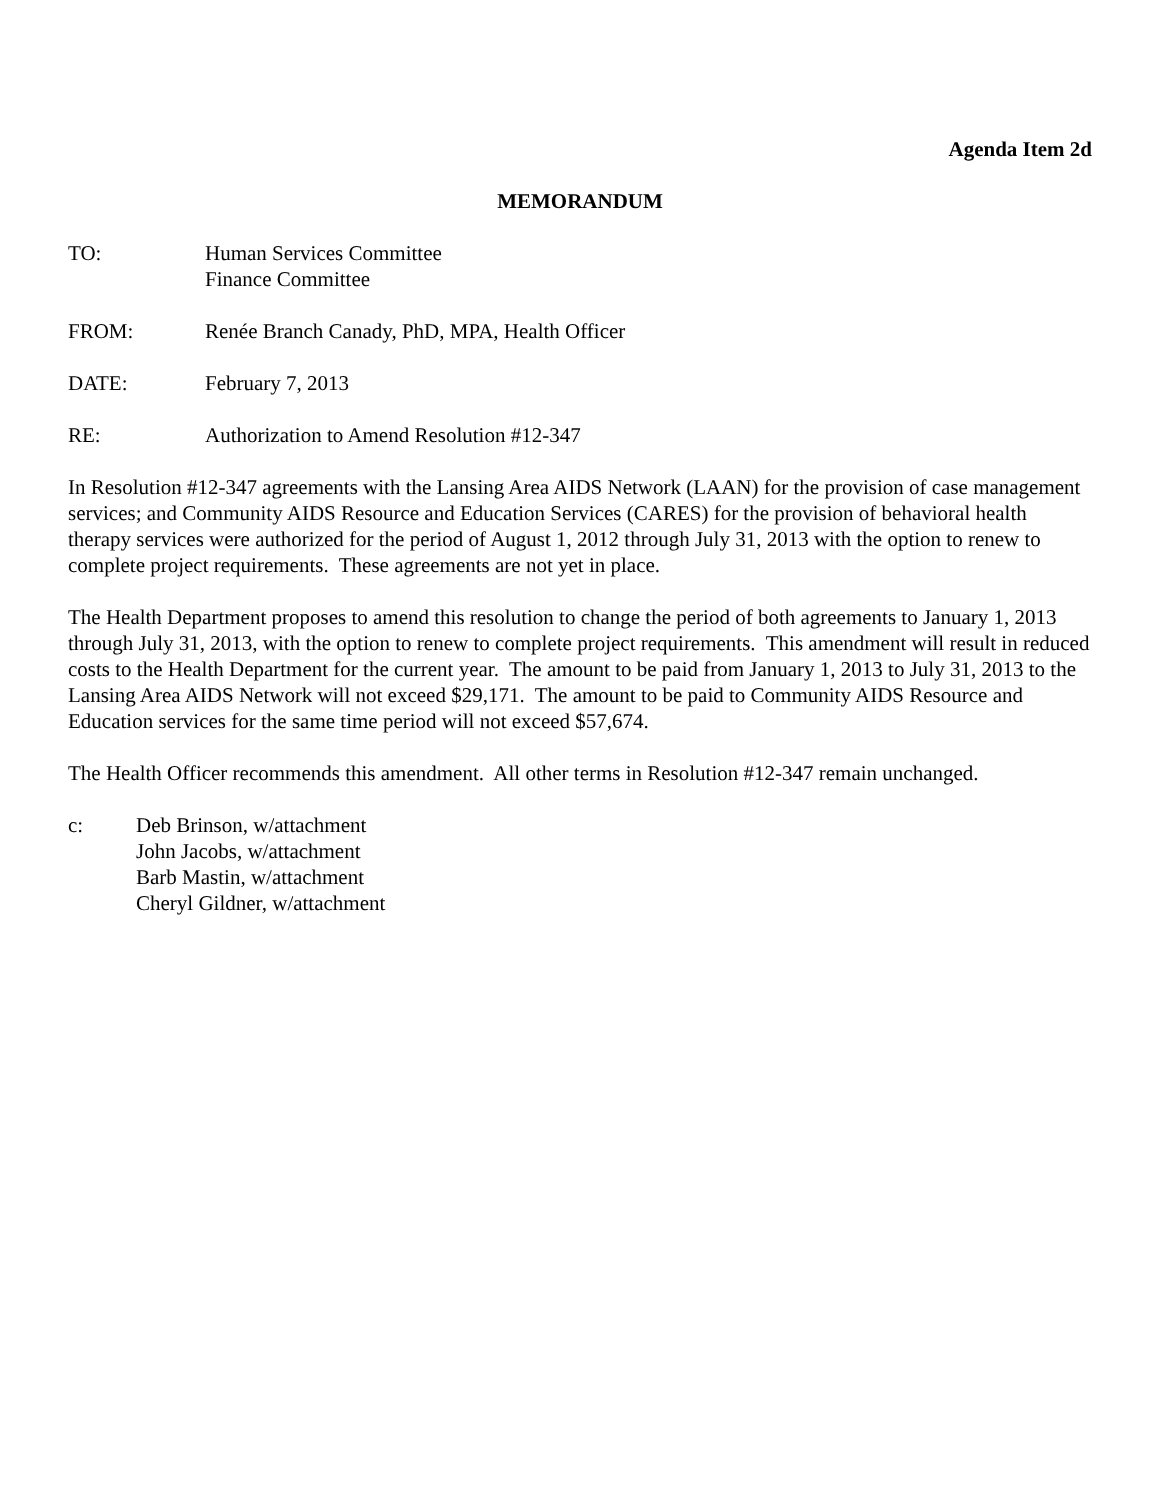Agenda Item 2d
MEMORANDUM
TO: Human Services Committee
Finance Committee
FROM: Renée Branch Canady, PhD, MPA, Health Officer
DATE: February 7, 2013
RE: Authorization to Amend Resolution #12-347
In Resolution #12-347 agreements with the Lansing Area AIDS Network (LAAN) for the provision of case management services; and Community AIDS Resource and Education Services (CARES) for the provision of behavioral health therapy services were authorized for the period of August 1, 2012 through July 31, 2013 with the option to renew to complete project requirements. These agreements are not yet in place.
The Health Department proposes to amend this resolution to change the period of both agreements to January 1, 2013 through July 31, 2013, with the option to renew to complete project requirements. This amendment will result in reduced costs to the Health Department for the current year. The amount to be paid from January 1, 2013 to July 31, 2013 to the Lansing Area AIDS Network will not exceed $29,171. The amount to be paid to Community AIDS Resource and Education services for the same time period will not exceed $57,674.
The Health Officer recommends this amendment. All other terms in Resolution #12-347 remain unchanged.
c: Deb Brinson, w/attachment
John Jacobs, w/attachment
Barb Mastin, w/attachment
Cheryl Gildner, w/attachment